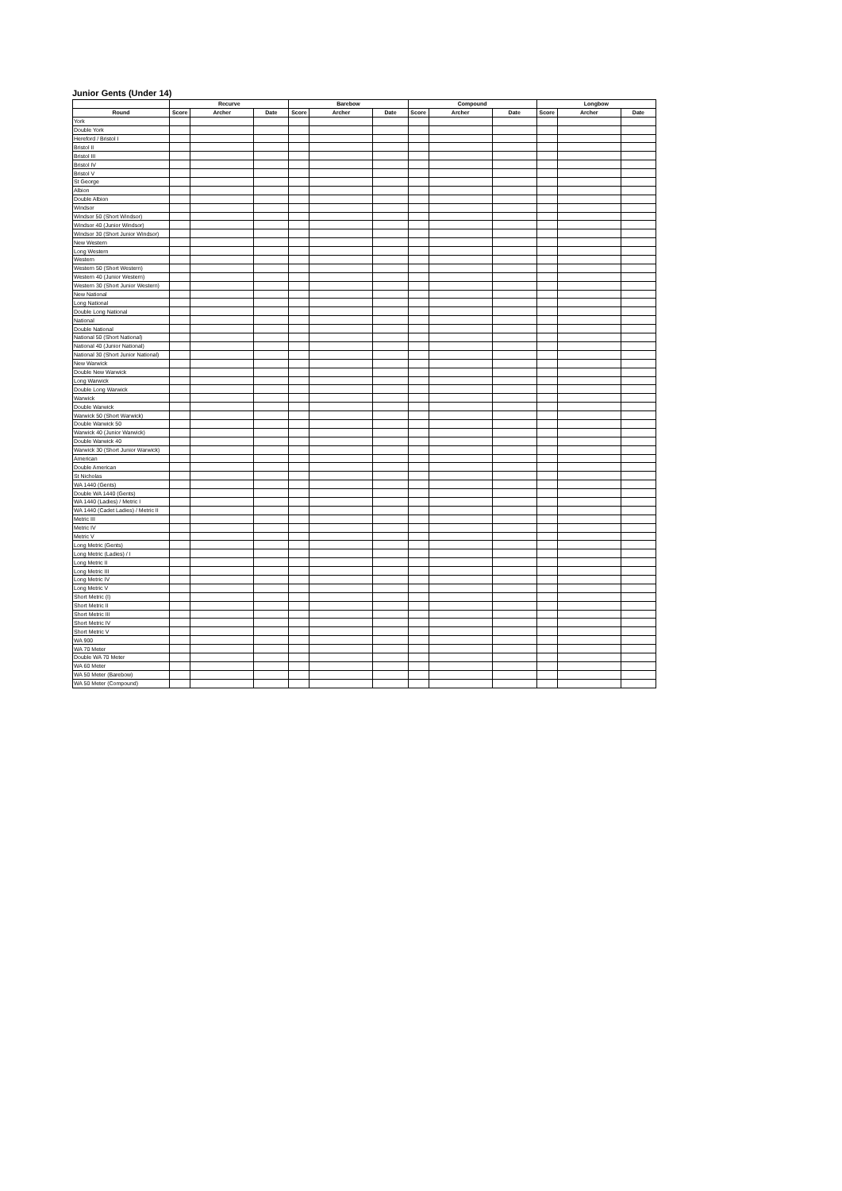Junior Gents (Under 14)
| | Recurve | | | Barebow | | | Compound | | | Longbow | | |
| --- | --- | --- | --- | --- | --- | --- | --- | --- | --- | --- | --- | --- |
| Round | Score | Archer | Date | Score | Archer | Date | Score | Archer | Date | Score | Archer | Date |
| York | | | | | | | | | | | | |
| Double York | | | | | | | | | | | | |
| Hereford / Bristol I | | | | | | | | | | | | |
| Bristol II | | | | | | | | | | | | |
| Bristol III | | | | | | | | | | | | |
| Bristol IV | | | | | | | | | | | | |
| Bristol V | | | | | | | | | | | | |
| St George | | | | | | | | | | | | |
| Albion | | | | | | | | | | | | |
| Double Albion | | | | | | | | | | | | |
| Windsor | | | | | | | | | | | | |
| Windsor 50 (Short Windsor) | | | | | | | | | | | | |
| Windsor 40 (Junior Windsor) | | | | | | | | | | | | |
| Windsor 30 (Short Junior Windsor) | | | | | | | | | | | | |
| New Western | | | | | | | | | | | | |
| Long Western | | | | | | | | | | | | |
| Western | | | | | | | | | | | | |
| Western 50 (Short Western) | | | | | | | | | | | | |
| Western 40 (Junior Western) | | | | | | | | | | | | |
| Western 30 (Short Junior Western) | | | | | | | | | | | | |
| New National | | | | | | | | | | | | |
| Long National | | | | | | | | | | | | |
| Double Long National | | | | | | | | | | | | |
| National | | | | | | | | | | | | |
| Double National | | | | | | | | | | | | |
| National 50 (Short National) | | | | | | | | | | | | |
| National 40 (Junior National) | | | | | | | | | | | | |
| National 30 (Short Junior National) | | | | | | | | | | | | |
| New Warwick | | | | | | | | | | | | |
| Double New Warwick | | | | | | | | | | | | |
| Long Warwick | | | | | | | | | | | | |
| Double Long Warwick | | | | | | | | | | | | |
| Warwick | | | | | | | | | | | | |
| Double Warwick | | | | | | | | | | | | |
| Warwick 50 (Short Warwick) | | | | | | | | | | | | |
| Double Warwick 50 | | | | | | | | | | | | |
| Warwick 40 (Junior Warwick) | | | | | | | | | | | | |
| Double Warwick 40 | | | | | | | | | | | | |
| Warwick 30 (Short Junior Warwick) | | | | | | | | | | | | |
| American | | | | | | | | | | | | |
| Double American | | | | | | | | | | | | |
| St Nicholas | | | | | | | | | | | | |
| WA 1440 (Gents) | | | | | | | | | | | | |
| Double WA 1440 (Gents) | | | | | | | | | | | | |
| WA 1440 (Ladies) / Metric I | | | | | | | | | | | | |
| WA 1440 (Cadet Ladies) / Metric II | | | | | | | | | | | | |
| Metric III | | | | | | | | | | | | |
| Metric IV | | | | | | | | | | | | |
| Metric V | | | | | | | | | | | | |
| Long Metric (Gents) | | | | | | | | | | | | |
| Long Metric (Ladies) / I | | | | | | | | | | | | |
| Long Metric II | | | | | | | | | | | | |
| Long Metric III | | | | | | | | | | | | |
| Long Metric IV | | | | | | | | | | | | |
| Long Metric V | | | | | | | | | | | | |
| Short Metric (I) | | | | | | | | | | | | |
| Short Metric II | | | | | | | | | | | | |
| Short Metric III | | | | | | | | | | | | |
| Short Metric IV | | | | | | | | | | | | |
| Short Metric V | | | | | | | | | | | | |
| WA 900 | | | | | | | | | | | | |
| WA 70 Meter | | | | | | | | | | | | |
| Double WA 70 Meter | | | | | | | | | | | | |
| WA 60 Meter | | | | | | | | | | | | |
| WA 50 Meter (Barebow) | | | | | | | | | | | | |
| WA 50 Meter (Compound) | | | | | | | | | | | | |